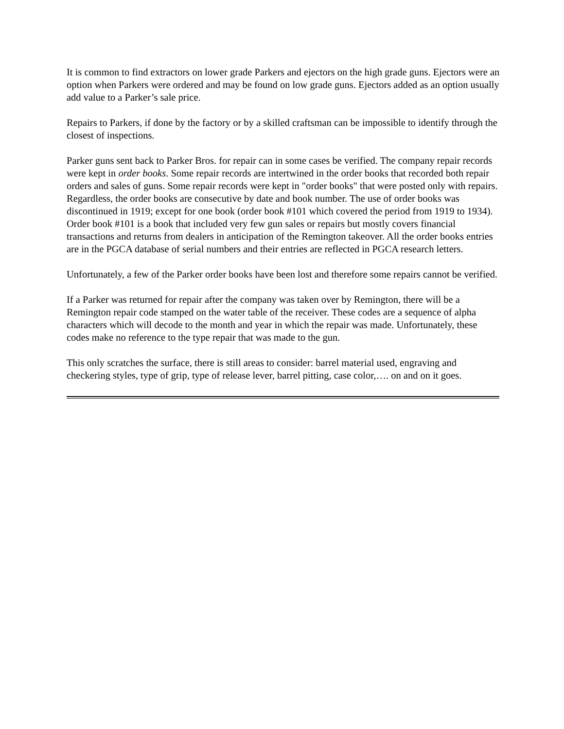It is common to find extractors on lower grade Parkers and ejectors on the high grade guns. Ejectors were an option when Parkers were ordered and may be found on low grade guns. Ejectors added as an option usually add value to a Parker’s sale price.
Repairs to Parkers, if done by the factory or by a skilled craftsman can be impossible to identify through the closest of inspections.
Parker guns sent back to Parker Bros. for repair can in some cases be verified. The company repair records were kept in order books. Some repair records are intertwined in the order books that recorded both repair orders and sales of guns. Some repair records were kept in "order books" that were posted only with repairs. Regardless, the order books are consecutive by date and book number. The use of order books was discontinued in 1919; except for one book (order book #101 which covered the period from 1919 to 1934). Order book #101 is a book that included very few gun sales or repairs but mostly covers financial transactions and returns from dealers in anticipation of the Remington takeover. All the order books entries are in the PGCA database of serial numbers and their entries are reflected in PGCA research letters.
Unfortunately, a few of the Parker order books have been lost and therefore some repairs cannot be verified.
If a Parker was returned for repair after the company was taken over by Remington, there will be a Remington repair code stamped on the water table of the receiver. These codes are a sequence of alpha characters which will decode to the month and year in which the repair was made. Unfortunately, these codes make no reference to the type repair that was made to the gun.
This only scratches the surface, there is still areas to consider: barrel material used, engraving and checkering styles, type of grip, type of release lever, barrel pitting, case color,…. on and on it goes.